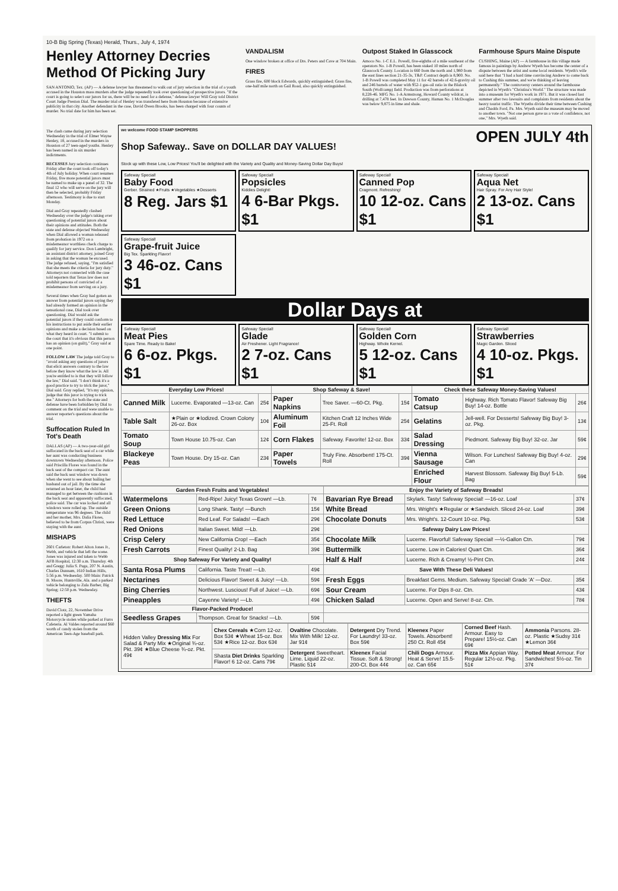10-B Big Spring (Texas) Herald, Thurs., July 4, 1974
Henley Attorney Decries Method Of Picking Jury
SAN ANTONIO, Tex. (AP) — A defense lawyer has threatened to walk out of jury selection in the trial of a youth accused in the Houston mass murders after the judge repeatedly took over questioning of prospective jurors. "If the court is going to select our jurors for us, there will be no need for a defense," defense lawyer Will Gray told District Court Judge Preston Dial. The murder trial of Henley was transfered here from Houston because of extensive publicity in that city. Another defendant in the case, David Owen Brooks, has been charged with four counts of murder. No trial date for him has been set.
VANDALISM
One window broken at office of Drs. Peters and Cave at 704 Main.
FIRES
Grass fire, 600 block Edwards, quickly extinguished; Grass fire, one-half mile north on Gail Road, also quickly extinguished.
Outpost Staked In Glasscock
Amoco No. 1-C E.L. Powell, five-eighths of a mile southeast of the operators No. 1-B Powell, has been staked 10 miles north of Glasscock County. Location is 660 from the north and 1,980 from the east lines section 21-35-3s, T&P. Contract depth is 8,900. No. 1-B Powell was completed May 11 for 42 barrels of 42.6-gravity oil and 246 barrels of water with 952-1 gas-oil ratio in the Blalock South (Wolfcamp) field. Production was from perforations at 8,228-46. MFG No. 1-A Armstrong, Howard County wildcat, is drilling at 7,478 feet. In Dawson County, Haman No. 1 McDouglas was below 9,875 in lime and shale.
Farmhouse Spurs Maine Dispute
CUSHING, Maine (AP) — A farmhouse in this village made famous in paintings by Andrew Wyeth has become the center of a dispute between the artist and some local residents. Wyeth's wife said here that "I had a hard time convincing Andrew to come back to Cushing this summer, and we're thinking of leaving permanently." The controversy centers around the farmhouse depicted in Wyeth's "Christina's World." The structure was made into a museum for Wyeth's work in 1971. But it was closed last summer after two lawsuits and complaints from residents about the heavy tourist traffic. The Wyeths divide their time between Cushing and Chadds Ford, Pa. Mrs. Wyeth said the museum may be moved to another town. "Not one person gave us a vote of confidence, not one," Mrs. Wyeth said.
The clash came during jury selection Wednesday in the trial of Elmer Wayne Henley, 18, accused in the murders in Houston of 27 teen-aged youths. Henley has been named in six murder indictments.
RECESSES Jury selection continues Friday after the court took off today's 4th of July holiday. When court resumes Friday, five more potential jurors must be named to make up a panel of 32. The final 12 who will serve on the jury will then be selected, probably Friday afternoon. Testimony is due to start Monday.
Dial and Gray repeatedly clashed Wednesday over the judge's taking over questioning of potential jurors about their opinions and attitudes. Both the state and defense objected Wednesday when Dial allowed a woman released from probation in 1972 on a misdemeanor worthless check charge to qualify for jury service. Don Lambright, an assistant district attorney, joined Gray in asking that the woman be excused. The judge refused, saying, "I'm satisfied that she meets the criteria for jury duty." Attorneys not connected with the case told reporters that Texas law does not prohibit persons of convicted of a misdemeanor from serving on a jury.
Several times when Gray had gotten an answer from potential jurors saying they had already formed an opinion in the sensational case, Dial took over questioning. Dial would ask the potential jurors if they could conform to his instructions to put aside their earlier opinions and make a decision based on what they heard in court. "I submit to the court that it's obvious that this person has an opinion (on guilt)," Gray said at one point.
FOLLOW LAW The judge told Gray to "avoid asking any questions of jurors that elicit answers contrary to the law before they know what the law is. All you're entitled to is that they will follow the law," Dial said. "I don't think it's a good practice to try to trick the juror," Dial said. Gray replied, "It's my opinion, judge that this juror is trying to trick me." Attorneys for both the state and defense have been forbidden by Dial to comment on the trial and were unable to answer reporter's questions about the trial.
Suffocation Ruled In Tot's Death
DALLAS (AP) — A two-year-old girl suffocated in the back seat of a car while her aunt was conducting business downtown Wednesday afternoon. Police said Priscilla Flores was found in the back seat of the compact car. The aunt said the back seat window was down when she went to see about bailing her husband out of jail. By the time she returned an hour later, the child had managed to get between the cushions in the back seat and apparently suffocated, police said. The car was locked and all windows were rolled up. The outside temperature was 96 degrees. The child and her mother, Mrs. Dalia Flores, believed to be from Corpus Christi, were staying with the aunt.
MISHAPS
2601 Carleton: Robert Alton Jones Jr., Webb, and vehicle that left the scene. Jones was injured and taken to Webb AFB Hospital, 12:30 a.m. Thursday. 4th and Gregg: Julia S. Puga, 207 N. Austin, Charles Dunnam, 1610 Indian Hills, 5:56 p.m. Wednesday. 500 Main: Patrick B. Moore, Huntsville, Ala. and a parked vehicle belonging to Zula Barber, Big Spring; 12:50 p.m. Wednesday.
THEFTS
David Clotz, 22, November Drive reported a light green Yamaha Motorcycle stolen while parked at Furrs Cafeteria. Al Valdes reported around $60 worth of candy stolen from the American Teen-Age baseball park.
we welcome FOOD STAMP SHOPPERS
Shop Safeway.. Save on DOLLAR DAY VALUES!
Stock up with these Low, Low Prices! You'll be delighted with the Variety and Quality and Money-Saving Dollar Day Buys!
OPEN JULY 4th
Safeway Special!
Baby Food
Gerber. Strained ★Fruits ★Vegetables ★Desserts
8 Reg. Jars $1
Safeway Special!
Popsicles
Kiddies Delight!
4 6-Bar Pkgs. $1
Safeway Special!
Canned Pop
Cragmont. Refreshing!
10 12-oz. Cans $1
Safeway Special!
Aqua Net
Hair Spray. For Any Hair Style!
2 13-oz. Cans $1
Safeway Special!
Grape-fruit Juice
Big Tex. Sparkling Flavor!
3 46-oz. Cans $1
Dollar Days at
Safeway Special!
Meat Pies
Spare Time. Ready to Bake!
6 6-oz. Pkgs. $1
Safeway Special!
Glade
Air Freshener. Light Fragrance!
2 7-oz. Cans $1
Safeway Special!
Golden Corn
Highway. Whole Kernel.
5 12-oz. Cans $1
Safeway Special!
Strawberries
Magic Garden. Sliced
4 10-oz. Pkgs. $1
| Everyday Low Prices! | | | Shop Safeway & Save! | | | Check these Safeway Money-Saving Values! | | |
| --- | --- | --- | --- | --- | --- | --- | --- | --- |
| Canned Milk | Lucerne. Evaporated —13-oz. Can | 25¢ | Paper Napkins | Tree Saver. —60-Ct. Pkg. | 15¢ | Tomato Catsup | Highway. Rich Tomato Flavor! Safeway Big Buy! 14-oz. Bottle | 26¢ |
| Table Salt | ★Plain or ★Iodized. Crown Colony 26-oz. Box | 10¢ | Aluminum Foil | Kitchen Craft 12 Inches Wide 25-Ft. Roll | 25¢ | Gelatins | Jell-well. For Desserts! Safeway Big Buy! 3-oz. Pkg. | 13¢ |
| Tomato Soup | Town House 10.75-oz. Can | 12¢ | Corn Flakes | Safeway. Favorite! 12-oz. Box | 33¢ | Salad Dressing | Piedmont. Safeway Big Buy! 32-oz. Jar | 59¢ |
| Blackeye Peas | Town House. Dry 15-oz. Can | 23¢ | Paper Towels | Truly Fine. Absorbent! 175-Ct. Roll | 39¢ | Vienna Sausage | Wilson. For Lunches! Safeway Big Buy! 4-oz. Can | 29¢ |
| | | | | | | Enriched Flour | Harvest Blossom. Safeway Big Buy! 5-Lb. Bag | 59¢ |
| Garden Fresh Fruits and Vegetables! | | | Enjoy the Variety of Safeway Breads! | | |
| --- | --- | --- | --- | --- | --- |
| Watermelons | Red-Ripe! Juicy! Texas Grown! —Lb. | 7¢ | Bavarian Rye Bread | Skylark. Tasty! Safeway Special! —16-oz. Loaf | 37¢ |
| Green Onions | Long Shank. Tasty! —Bunch | 15¢ | White Bread | Mrs. Wright's ★Regular or ★Sandwich. Sliced 24-oz. Loaf | 39¢ |
| Red Lettuce | Red Leaf. For Salads! —Each | 29¢ | Chocolate Donuts | Mrs. Wright's. 12-Count 10-oz. Pkg. | 53¢ |
| Red Onions | Italian Sweet. Mild! —Lb. | 29¢ | Safeway Dairy Low Prices! | | |
| Crisp Celery | New California Crop! —Each | 35¢ | Chocolate Milk | Lucerne. Flavorful! Safeway Special! —½-Gallon Ctn. | 79¢ |
| Fresh Carrots | Finest Quality! 2-Lb. Bag | 39¢ | Buttermilk | Lucerne. Low in Calories! Quart Ctn. | 36¢ |
| Shop Safeway For Variety and Quality! | | | Half & Half | Lucerne. Rich & Creamy! ½-Pint Ctn. | 24¢ |
| Santa Rosa Plums | California. Taste Treat! —Lb. | 49¢ | Save With These Deli Values! | | |
| Nectarines | Delicious Flavor! Sweet & Juicy! —Lb. | 59¢ | Fresh Eggs | Breakfast Gems. Medium. Safeway Special! Grade 'A' —Doz. | 35¢ |
| Bing Cherries | Northwest. Luscious! Full of Juice! —Lb. | 69¢ | Sour Cream | Lucerne. For Dips 8-oz. Ctn. | 43¢ |
| Pineapples | Cayenne Variety! —Lb. | 49¢ | Chicken Salad | Lucerne. Open and Serve! 8-oz. Ctn. | 78¢ |
| Flavor-Packed Produce! | | | | | |
| Seedless Grapes | Thompson. Great for Snacks! —Lb. | 59¢ | | | |
| Hidden Valley Dressing Mix For Salad & Party Mix ★Original ¾-oz. Pkt. 39¢ ★Blue Cheese ¾-oz. Pkt. 49¢ | Chex Cereals ★Corn 12-oz. Box 53¢ ★Wheat 15-oz. Box 53¢ ★Rice 12-oz. Box 63¢ | Ovaltine Chocolate. Mix With Milk! 12-oz. Jar 91¢ | Detergent Dry Trend. For Laundry! 33-oz. Box 59¢ | Kleenex Paper Towels. Absorbent! 250 Ct. Roll 45¢ | Corned Beef Hash. Armour. Easy to Prepare! 15½-oz. Can 69¢ | Ammonia Parsons. 28-oz. Plastic ★Sudsy 31¢ ★Lemon 36¢ |
| | Shasta Diet Drinks Sparkling Flavor! 6 12-oz. Cans 79¢ | Detergent Sweetheart. Lime. Liquid 22-oz. Plastic 51¢ | Kleenex Facial Tissue. Soft & Strong! 200-Ct. Box 44¢ | Chili Dogs Armour. Heat & Serve! 15.5-oz. Can 65¢ | Pizza Mix Appian Way. Regular 12½-oz. Pkg. 51¢ | Potted Meat Armour. For Sandwiches! 5½-oz. Tin 37¢ |